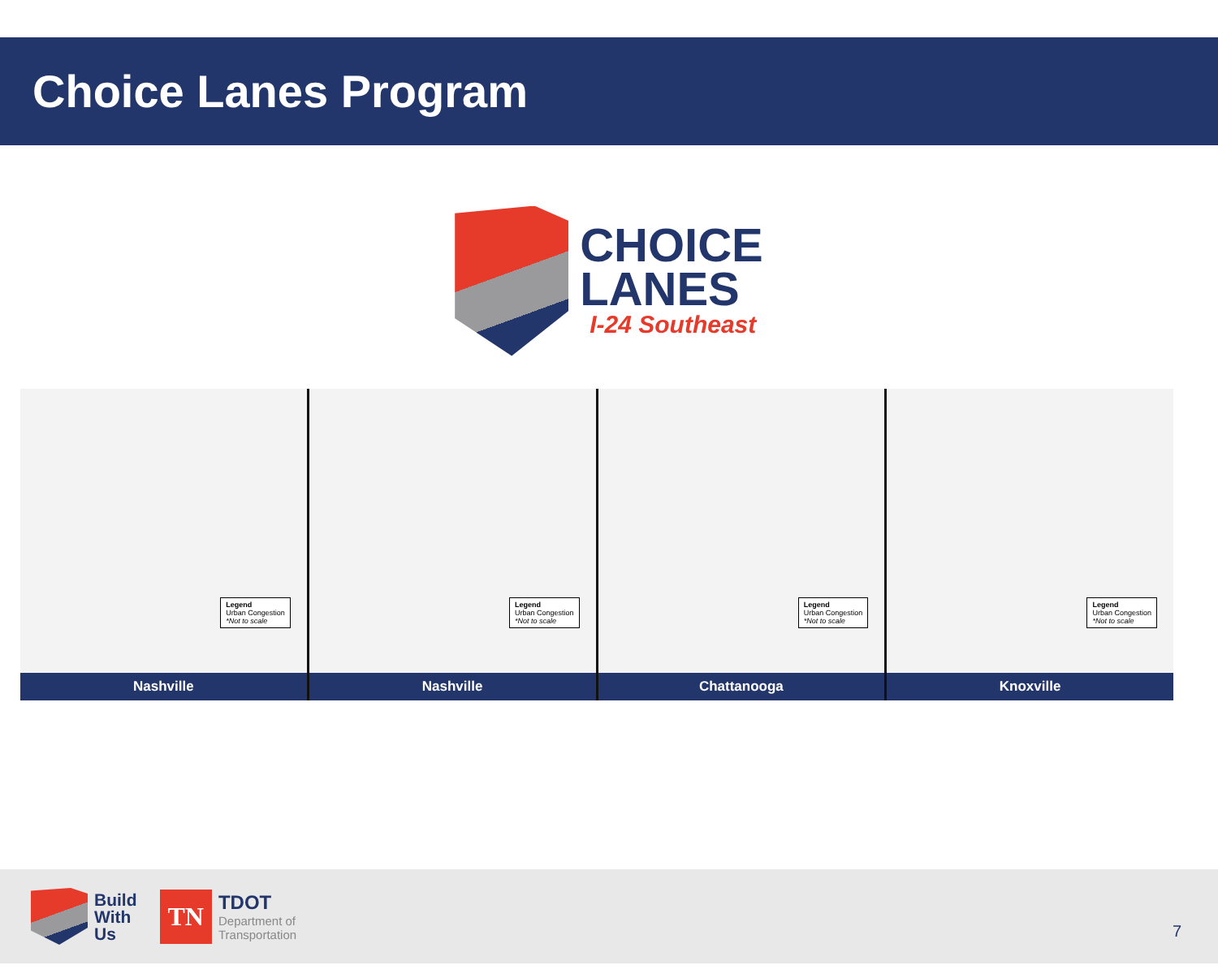Choice Lanes Program
CHOICE
LANES
I-24 Southeast
Legend
Urban Congestion
*Not to scale
Nashville
Legend
Urban Congestion
*Not to scale
Nashville
Legend
Urban Congestion
*Not to scale
Chattanooga
Legend
Urban Congestion
*Not to scale
Knoxville
Build
With
Us
TN
TDOT
Department of
Transportation
7